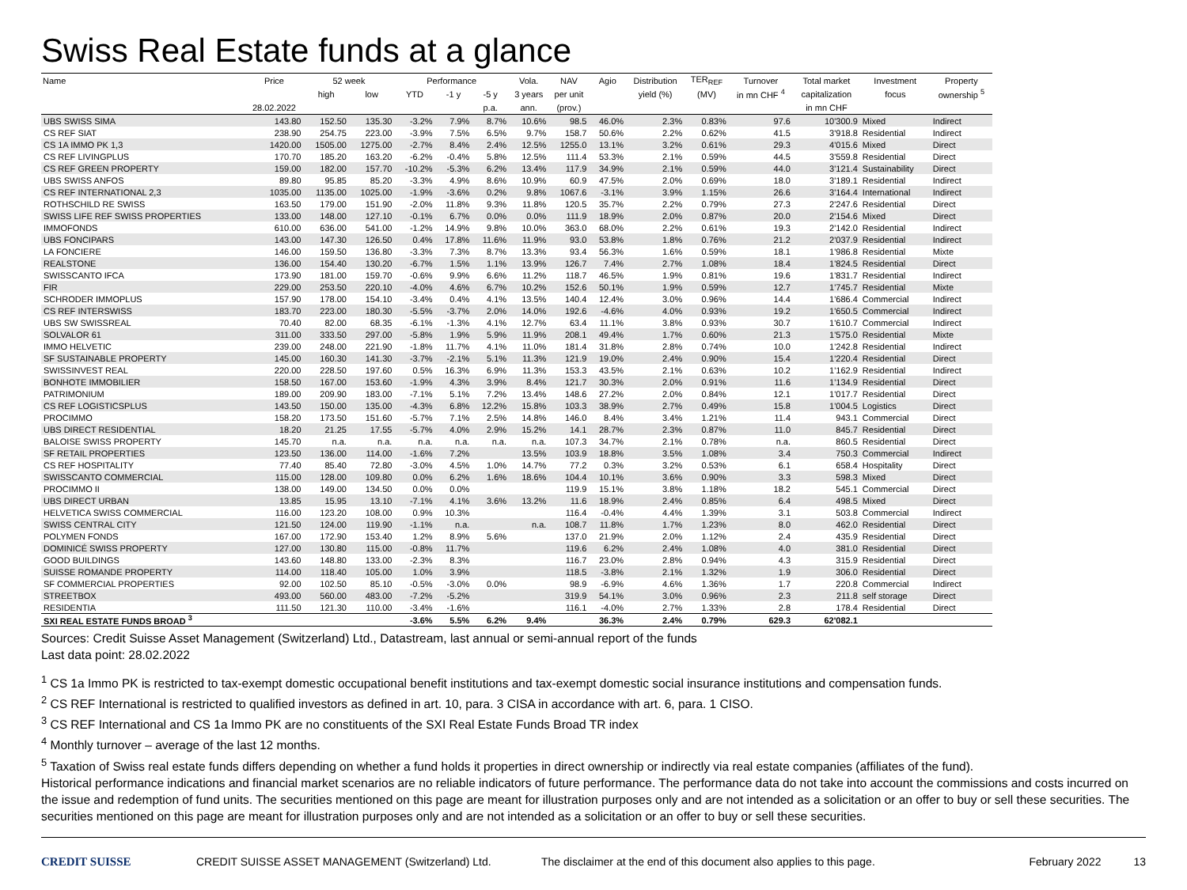Swiss Real Estate funds at a glance
| Name | Price | 52 week | | Performance | | | Vola. | NAV | Agio | Distribution | TER<sub>REF</sub> | Turnover | Total market | Investment | Property |
| --- | --- | --- | --- | --- | --- | --- | --- | --- | --- | --- | --- | --- | --- | --- | --- |
| | | high | low | YTD | -1 y | -5 y | 3 years | per unit | | yield (%) | (MV) | in mn CHF <sup>4</sup> | capitalization | focus | ownership <sup>5</sup> |
| | 28.02.2022 | | | | | p.a. | ann. | (prov.) | | | | | in mn CHF | | |
| UBS SWISS SIMA | 143.80 | 152.50 | 135.30 | -3.2% | 7.9% | 8.7% | 10.6% | 98.5 | 46.0% | 2.3% | 0.83% | 97.6 | 10'300.9 | Mixed | Indirect |
| CS REF SIAT | 238.90 | 254.75 | 223.00 | -3.9% | 7.5% | 6.5% | 9.7% | 158.7 | 50.6% | 2.2% | 0.62% | 41.5 | 3'918.8 | Residential | Indirect |
| CS 1A IMMO PK 1,3 | 1420.00 | 1505.00 | 1275.00 | -2.7% | 8.4% | 2.4% | 12.5% | 1255.0 | 13.1% | 3.2% | 0.61% | 29.3 | 4'015.6 | Mixed | Direct |
| CS REF LIVINGPLUS | 170.70 | 185.20 | 163.20 | -6.2% | -0.4% | 5.8% | 12.5% | 111.4 | 53.3% | 2.1% | 0.59% | 44.5 | 3'559.8 | Residential | Direct |
| CS REF GREEN PROPERTY | 159.00 | 182.00 | 157.70 | -10.2% | -5.3% | 6.2% | 13.4% | 117.9 | 34.9% | 2.1% | 0.59% | 44.0 | 3'121.4 | Sustainability | Direct |
| UBS SWISS ANFOS | 89.80 | 95.85 | 85.20 | -3.3% | 4.9% | 8.6% | 10.9% | 60.9 | 47.5% | 2.0% | 0.69% | 18.0 | 3'189.1 | Residential | Indirect |
| CS REF INTERNATIONAL 2,3 | 1035.00 | 1135.00 | 1025.00 | -1.9% | -3.6% | 0.2% | 9.8% | 1067.6 | -3.1% | 3.9% | 1.15% | 26.6 | 3'164.4 | International | Indirect |
| ROTHSCHILD RE SWISS | 163.50 | 179.00 | 151.90 | -2.0% | 11.8% | 9.3% | 11.8% | 120.5 | 35.7% | 2.2% | 0.79% | 27.3 | 2'247.6 | Residential | Direct |
| SWISS LIFE REF SWISS PROPERTIES | 133.00 | 148.00 | 127.10 | -0.1% | 6.7% | 0.0% | 0.0% | 111.9 | 18.9% | 2.0% | 0.87% | 20.0 | 2'154.6 | Mixed | Direct |
| IMMOFONDS | 610.00 | 636.00 | 541.00 | -1.2% | 14.9% | 9.8% | 10.0% | 363.0 | 68.0% | 2.2% | 0.61% | 19.3 | 2'142.0 | Residential | Indirect |
| UBS FONCIPARS | 143.00 | 147.30 | 126.50 | 0.4% | 17.8% | 11.6% | 11.9% | 93.0 | 53.8% | 1.8% | 0.76% | 21.2 | 2'037.9 | Residential | Indirect |
| LA FONCIERE | 146.00 | 159.50 | 136.80 | -3.3% | 7.3% | 8.7% | 13.3% | 93.4 | 56.3% | 1.6% | 0.59% | 18.1 | 1'986.8 | Residential | Mixte |
| REALSTONE | 136.00 | 154.40 | 130.20 | -6.7% | 1.5% | 1.1% | 13.9% | 126.7 | 7.4% | 2.7% | 1.08% | 18.4 | 1'824.5 | Residential | Direct |
| SWISSCANTO IFCA | 173.90 | 181.00 | 159.70 | -0.6% | 9.9% | 6.6% | 11.2% | 118.7 | 46.5% | 1.9% | 0.81% | 19.6 | 1'831.7 | Residential | Indirect |
| FIR | 229.00 | 253.50 | 220.10 | -4.0% | 4.6% | 6.7% | 10.2% | 152.6 | 50.1% | 1.9% | 0.59% | 12.7 | 1'745.7 | Residential | Mixte |
| SCHRODER IMMOPLUS | 157.90 | 178.00 | 154.10 | -3.4% | 0.4% | 4.1% | 13.5% | 140.4 | 12.4% | 3.0% | 0.96% | 14.4 | 1'686.4 | Commercial | Indirect |
| CS REF INTERSWISS | 183.70 | 223.00 | 180.30 | -5.5% | -3.7% | 2.0% | 14.0% | 192.6 | -4.6% | 4.0% | 0.93% | 19.2 | 1'650.5 | Commercial | Indirect |
| UBS SW SWISSREAL | 70.40 | 82.00 | 68.35 | -6.1% | -1.3% | 4.1% | 12.7% | 63.4 | 11.1% | 3.8% | 0.93% | 30.7 | 1'610.7 | Commercial | Indirect |
| SOLVALOR 61 | 311.00 | 333.50 | 297.00 | -5.8% | 1.9% | 5.9% | 11.9% | 208.1 | 49.4% | 1.7% | 0.60% | 21.3 | 1'575.0 | Residential | Mixte |
| IMMO HELVETIC | 239.00 | 248.00 | 221.90 | -1.8% | 11.7% | 4.1% | 11.0% | 181.4 | 31.8% | 2.8% | 0.74% | 10.0 | 1'242.8 | Residential | Indirect |
| SF SUSTAINABLE PROPERTY | 145.00 | 160.30 | 141.30 | -3.7% | -2.1% | 5.1% | 11.3% | 121.9 | 19.0% | 2.4% | 0.90% | 15.4 | 1'220.4 | Residential | Direct |
| SWISSINVEST REAL | 220.00 | 228.50 | 197.60 | 0.5% | 16.3% | 6.9% | 11.3% | 153.3 | 43.5% | 2.1% | 0.63% | 10.2 | 1'162.9 | Residential | Indirect |
| BONHOTE IMMOBILIER | 158.50 | 167.00 | 153.60 | -1.9% | 4.3% | 3.9% | 8.4% | 121.7 | 30.3% | 2.0% | 0.91% | 11.6 | 1'134.9 | Residential | Direct |
| PATRIMONIUM | 189.00 | 209.90 | 183.00 | -7.1% | 5.1% | 7.2% | 13.4% | 148.6 | 27.2% | 2.0% | 0.84% | 12.1 | 1'017.7 | Residential | Direct |
| CS REF LOGISTICSPLUS | 143.50 | 150.00 | 135.00 | -4.3% | 6.8% | 12.2% | 15.8% | 103.3 | 38.9% | 2.7% | 0.49% | 15.8 | 1'004.5 | Logistics | Direct |
| PROCIMMO | 158.20 | 173.50 | 151.60 | -5.7% | 7.1% | 2.5% | 14.8% | 146.0 | 8.4% | 3.4% | 1.21% | 11.4 | 943.1 | Commercial | Direct |
| UBS DIRECT RESIDENTIAL | 18.20 | 21.25 | 17.55 | -5.7% | 4.0% | 2.9% | 15.2% | 14.1 | 28.7% | 2.3% | 0.87% | 11.0 | 845.7 | Residential | Direct |
| BALOISE SWISS PROPERTY | 145.70 | n.a. | n.a. | n.a. | n.a. | n.a. | n.a. | 107.3 | 34.7% | 2.1% | 0.78% | n.a. | 860.5 | Residential | Direct |
| SF RETAIL PROPERTIES | 123.50 | 136.00 | 114.00 | -1.6% | 7.2% | | 13.5% | 103.9 | 18.8% | 3.5% | 1.08% | 3.4 | 750.3 | Commercial | Indirect |
| CS REF HOSPITALITY | 77.40 | 85.40 | 72.80 | -3.0% | 4.5% | 1.0% | 14.7% | 77.2 | 0.3% | 3.2% | 0.53% | 6.1 | 658.4 | Hospitality | Direct |
| SWISSCANTO COMMERCIAL | 115.00 | 128.00 | 109.80 | 0.0% | 6.2% | 1.6% | 18.6% | 104.4 | 10.1% | 3.6% | 0.90% | 3.3 | 598.3 | Mixed | Direct |
| PROCIMMO II | 138.00 | 149.00 | 134.50 | 0.0% | 0.0% | | | 119.9 | 15.1% | 3.8% | 1.18% | 18.2 | 545.1 | Commercial | Direct |
| UBS DIRECT URBAN | 13.85 | 15.95 | 13.10 | -7.1% | 4.1% | 3.6% | 13.2% | 11.6 | 18.9% | 2.4% | 0.85% | 6.4 | 498.5 | Mixed | Direct |
| HELVETICA SWISS COMMERCIAL | 116.00 | 123.20 | 108.00 | 0.9% | 10.3% | | | 116.4 | -0.4% | 4.4% | 1.39% | 3.1 | 503.8 | Commercial | Indirect |
| SWISS CENTRAL CITY | 121.50 | 124.00 | 119.90 | -1.1% | n.a. | | n.a. | 108.7 | 11.8% | 1.7% | 1.23% | 8.0 | 462.0 | Residential | Direct |
| POLYMEN FONDS | 167.00 | 172.90 | 153.40 | 1.2% | 8.9% | 5.6% | | 137.0 | 21.9% | 2.0% | 1.12% | 2.4 | 435.9 | Residential | Direct |
| DOMINICÉ SWISS PROPERTY | 127.00 | 130.80 | 115.00 | -0.8% | 11.7% | | | 119.6 | 6.2% | 2.4% | 1.08% | 4.0 | 381.0 | Residential | Direct |
| GOOD BUILDINGS | 143.60 | 148.80 | 133.00 | -2.3% | 8.3% | | | 116.7 | 23.0% | 2.8% | 0.94% | 4.3 | 315.9 | Residential | Direct |
| SUISSE ROMANDE PROPERTY | 114.00 | 118.40 | 105.00 | 1.0% | 3.9% | | | 118.5 | -3.8% | 2.1% | 1.32% | 1.9 | 306.0 | Residential | Direct |
| SF COMMERCIAL PROPERTIES | 92.00 | 102.50 | 85.10 | -0.5% | -3.0% | 0.0% | | 98.9 | -6.9% | 4.6% | 1.36% | 1.7 | 220.8 | Commercial | Indirect |
| STREETBOX | 493.00 | 560.00 | 483.00 | -7.2% | -5.2% | | | 319.9 | 54.1% | 3.0% | 0.96% | 2.3 | 211.8 | self storage | Direct |
| RESIDENTIA | 111.50 | 121.30 | 110.00 | -3.4% | -1.6% | | | 116.1 | -4.0% | 2.7% | 1.33% | 2.8 | 178.4 | Residential | Direct |
| SXI REAL ESTATE FUNDS BROAD <sup>3</sup> | | | | -3.6% | 5.5% | 6.2% | 9.4% | | 36.3% | 2.4% | 0.79% | 629.3 | 62'082.1 | | |
Sources: Credit Suisse Asset Management (Switzerland) Ltd., Datastream, last annual or semi-annual report of the funds
Last data point: 28.02.2022
<sup>1</sup> CS 1a Immo PK is restricted to tax-exempt domestic occupational benefit institutions and tax-exempt domestic social insurance institutions and compensation funds.
<sup>2</sup> CS REF International is restricted to qualified investors as defined in art. 10, para. 3 CISA in accordance with art. 6, para. 1 CISO.
<sup>3</sup> CS REF International and CS 1a Immo PK are no constituents of the SXI Real Estate Funds Broad TR index
<sup>4</sup> Monthly turnover – average of the last 12 months.
<sup>5</sup> Taxation of Swiss real estate funds differs depending on whether a fund holds it properties in direct ownership or indirectly via real estate companies (affiliates of the fund).
Historical performance indications and financial market scenarios are no reliable indicators of future performance. The performance data do not take into account the commissions and costs incurred on the issue and redemption of fund units. The securities mentioned on this page are meant for illustration purposes only and are not intended as a solicitation or an offer to buy or sell these securities. The securities mentioned on this page are meant for illustration purposes only and are not intended as a solicitation or an offer to buy or sell these securities.
CREDIT SUISSE CREDIT SUISSE ASSET MANAGEMENT (Switzerland) Ltd.
The disclaimer at the end of this document also applies to this page.
February 2022 13